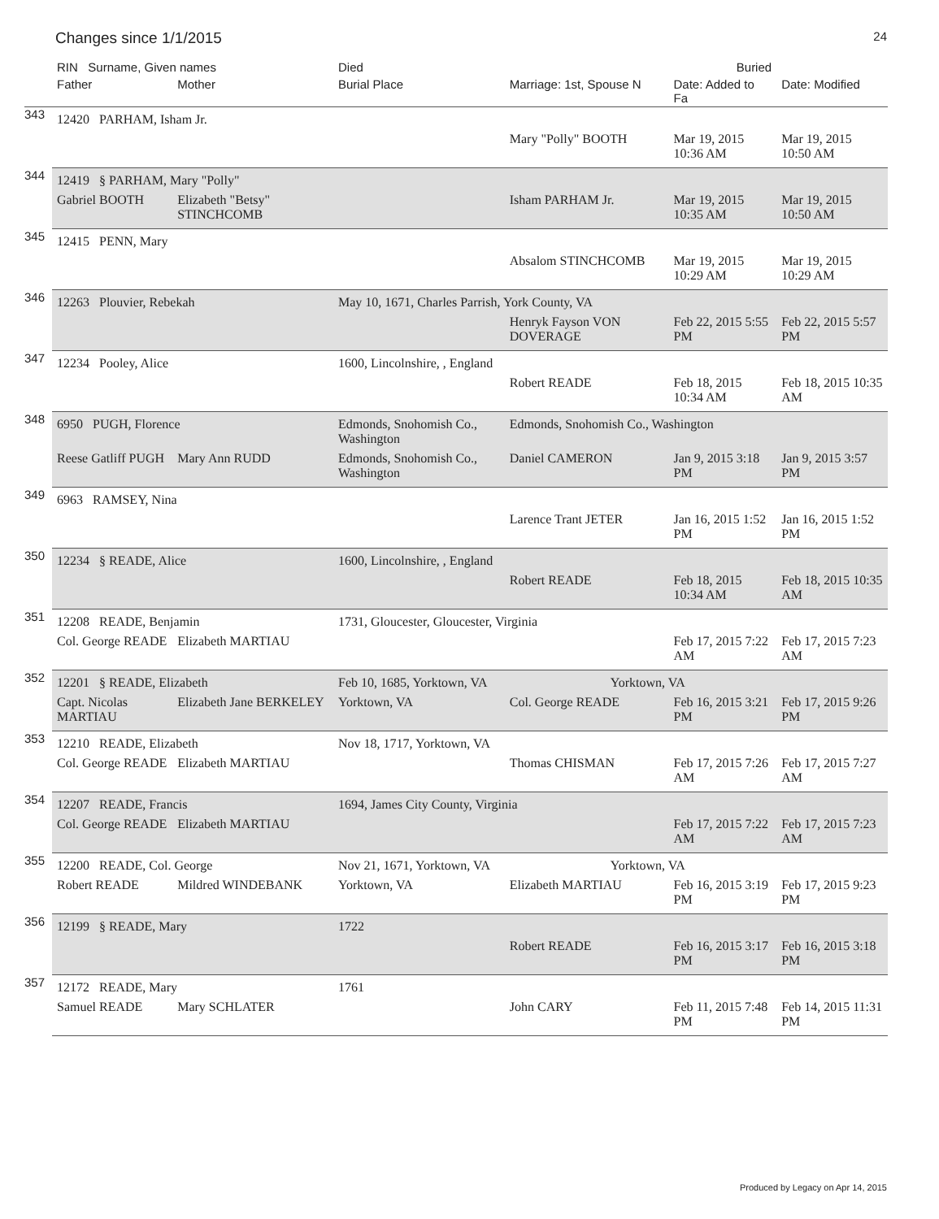Changes since 1/1/2015 24
| | RIN Surname, Given names | | Died | Buried | | |
| --- | --- | --- | --- | --- | --- | --- |
| | Father | Mother | Burial Place | Marriage: 1st, Spouse N | Date: Added to Fa | Date: Modified |
| 343 | 12420 PARHAM, Isham Jr. | | | | | |
| | | | | Mary "Polly" BOOTH | Mar 19, 2015 10:36 AM | Mar 19, 2015 10:50 AM |
| 344 | 12419 § PARHAM, Mary "Polly" | | | | | |
| | Gabriel BOOTH | Elizabeth "Betsy" STINCHCOMB | | Isham PARHAM Jr. | Mar 19, 2015 10:35 AM | Mar 19, 2015 10:50 AM |
| 345 | 12415 PENN, Mary | | | | | |
| | | | | Absalom STINCHCOMB | Mar 19, 2015 10:29 AM | Mar 19, 2015 10:29 AM |
| 346 | 12263 Plouvier, Rebekah | | May 10, 1671, Charles Parrish, York County, VA | | | |
| | | | | Henryk Fayson VON DOVERAGE | Feb 22, 2015 5:55 PM | Feb 22, 2015 5:57 PM |
| 347 | 12234 Pooley, Alice | | 1600, Lincolnshire, , England | | | |
| | | | | Robert READE | Feb 18, 2015 10:34 AM | Feb 18, 2015 10:35 AM |
| 348 | 6950 PUGH, Florence | | Edmonds, Snohomish Co., Washington | Edmonds, Snohomish Co., Washington | | |
| | Reese Gatliff PUGH | Mary Ann RUDD | Edmonds, Snohomish Co., Washington | Daniel CAMERON | Jan 9, 2015 3:18 PM | Jan 9, 2015 3:57 PM |
| 349 | 6963 RAMSEY, Nina | | | | | |
| | | | | Larence Trant JETER | Jan 16, 2015 1:52 PM | Jan 16, 2015 1:52 PM |
| 350 | 12234 § READE, Alice | | 1600, Lincolnshire, , England | | | |
| | | | | Robert READE | Feb 18, 2015 10:34 AM | Feb 18, 2015 10:35 AM |
| 351 | 12208 READE, Benjamin | | 1731, Gloucester, Gloucester, Virginia | | | |
| | Col. George READE | Elizabeth MARTIAU | | | Feb 17, 2015 7:22 AM | Feb 17, 2015 7:23 AM |
| 352 | 12201 § READE, Elizabeth | | Feb 10, 1685, Yorktown, VA | Yorktown, VA | | |
| | Capt. Nicolas MARTIAU | Elizabeth Jane BERKELEY | Yorktown, VA | Col. George READE | Feb 16, 2015 3:21 PM | Feb 17, 2015 9:26 PM |
| 353 | 12210 READE, Elizabeth | | Nov 18, 1717, Yorktown, VA | | | |
| | Col. George READE | Elizabeth MARTIAU | | Thomas CHISMAN | Feb 17, 2015 7:26 AM | Feb 17, 2015 7:27 AM |
| 354 | 12207 READE, Francis | | 1694, James City County, Virginia | | | |
| | Col. George READE | Elizabeth MARTIAU | | | Feb 17, 2015 7:22 AM | Feb 17, 2015 7:23 AM |
| 355 | 12200 READE, Col. George | | Nov 21, 1671, Yorktown, VA | Yorktown, VA | | |
| | Robert READE | Mildred WINDEBANK | Yorktown, VA | Elizabeth MARTIAU | Feb 16, 2015 3:19 PM | Feb 17, 2015 9:23 PM |
| 356 | 12199 § READE, Mary | | 1722 | | | |
| | | | | Robert READE | Feb 16, 2015 3:17 PM | Feb 16, 2015 3:18 PM |
| 357 | 12172 READE, Mary | | 1761 | | | |
| | Samuel READE | Mary SCHLATER | | John CARY | Feb 11, 2015 7:48 PM | Feb 14, 2015 11:31 PM |
Produced by Legacy on Apr 14, 2015